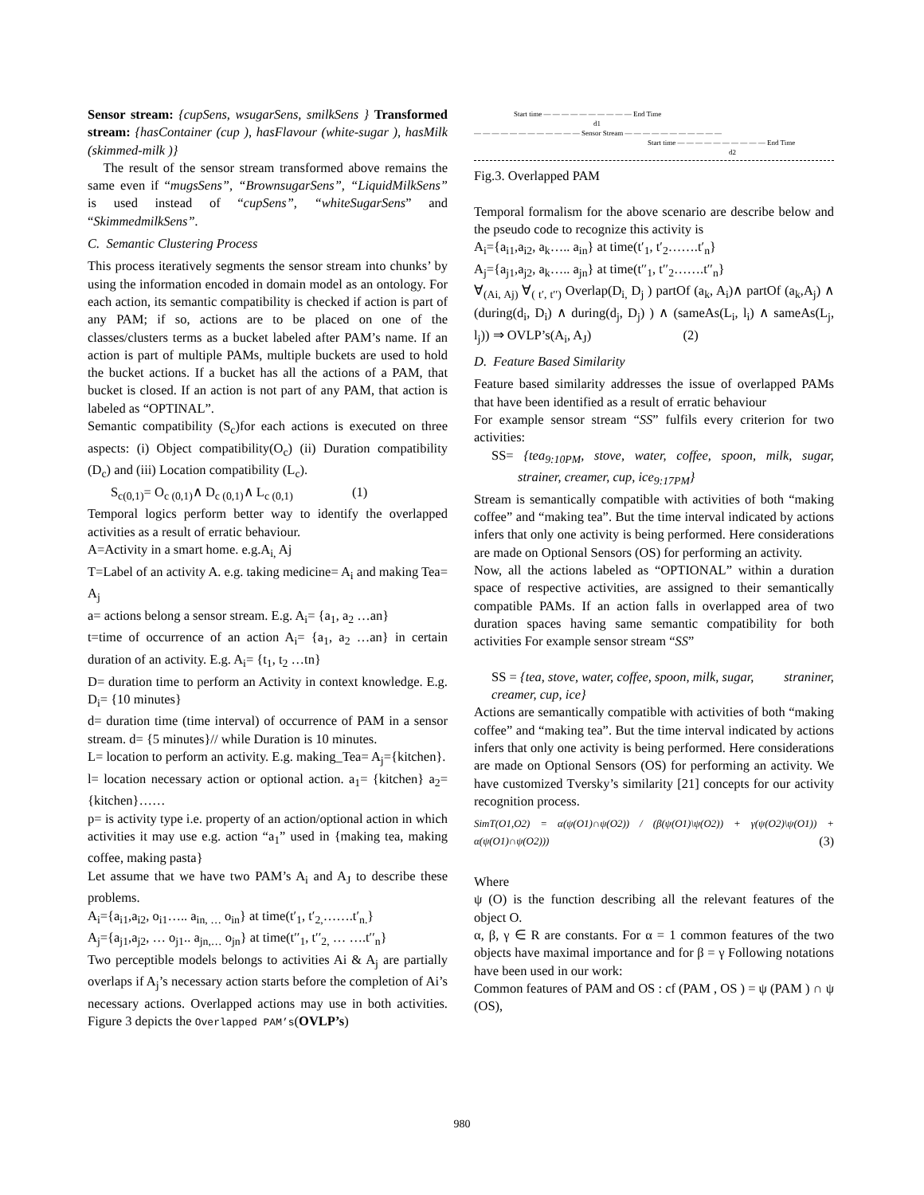Sensor stream: {cupSens, wsugarSens, smilkSens } Transformed stream: {hasContainer (cup ), hasFlavour (white-sugar ), hasMilk (skimmed-milk )}
The result of the sensor stream transformed above remains the same even if “mugsSens”, “BrownsugarSens”, “LiquidMilkSens” is used instead of “cupSens”, “whiteSugarSens” and “SkimmedmilkSens”.
C. Semantic Clustering Process
This process iteratively segments the sensor stream into chunks’ by using the information encoded in domain model as an ontology. For each action, its semantic compatibility is checked if action is part of any PAM; if so, actions are to be placed on one of the classes/clusters terms as a bucket labeled after PAM’s name. If an action is part of multiple PAMs, multiple buckets are used to hold the bucket actions. If a bucket has all the actions of a PAM, that bucket is closed. If an action is not part of any PAM, that action is labeled as “OPTINAL”.
Semantic compatibility (S<sub>c</sub>)for each actions is executed on three aspects: (i) Object compatibility(O<sub>c</sub>) (ii) Duration compatibility (D<sub>c</sub>) and (iii) Location compatibility (L<sub>c</sub>).
S<sub>c(0,1)</sub>= O<sub>c (0,1)</sub>∧ D<sub>c (0,1)</sub>∧ L<sub>c (0,1)</sub> (1)
Temporal logics perform better way to identify the overlapped activities as a result of erratic behaviour.
A=Activity in a smart home. e.g.A<sub>i,</sub> Aj
T=Label of an activity A. e.g. taking medicine= A<sub>i</sub> and making Tea= A<sub>j</sub>
a= actions belong a sensor stream. E.g. A<sub>i</sub>= {a<sub>1</sub>, a<sub>2</sub> …an}
t=time of occurrence of an action A<sub>i</sub>= {a<sub>1</sub>, a<sub>2</sub> …an} in certain duration of an activity. E.g. A<sub>i</sub>= {t<sub>1</sub>, t<sub>2</sub> …tn}
D= duration time to perform an Activity in context knowledge. E.g. D<sub>i</sub>= {10 minutes}
d= duration time (time interval) of occurrence of PAM in a sensor stream. d= {5 minutes}// while Duration is 10 minutes.
L= location to perform an activity. E.g. making_Tea= A<sub>j</sub>={kitchen}.
l= location necessary action or optional action. a<sub>1</sub>= {kitchen} a<sub>2</sub>= {kitchen}……
p= is activity type i.e. property of an action/optional action in which activities it may use e.g. action “a<sub>1</sub>” used in {making tea, making coffee, making pasta}
Let assume that we have two PAM’s A<sub>i</sub> and A<sub>J</sub> to describe these problems.
A<sub>i</sub>={a<sub>i1</sub>,a<sub>i2</sub>, o<sub>i1</sub>….. a<sub>in, …</sub> o<sub>in</sub>} at time(t′<sub>1</sub>, t′<sub>2,</sub>…….t′<sub>n.</sub>}
A<sub>j</sub>={a<sub>j1</sub>,a<sub>j2</sub>, … o<sub>j1</sub>.. a<sub>jn,…</sub> o<sub>jn</sub>} at time(t′′<sub>1</sub>, t′′<sub>2,</sub> … ….t′′<sub>n</sub>}
Two perceptible models belongs to activities Ai & A<sub>j</sub> are partially overlaps if A<sub>j</sub>’s necessary action starts before the completion of Ai’s necessary actions. Overlapped actions may use in both activities. Figure 3 depicts the Overlapped PAM’s(OVLP’s)
Start time — — — — — — — — — — End Time
d1
— — — — — — — — — — — — Sensor Stream — — — — — — — — — — —
Start time — — — — — — — — — — End Time
d2
Fig.3. Overlapped PAM
Temporal formalism for the above scenario are describe below and the pseudo code to recognize this activity is
A<sub>i</sub>={a<sub>i1</sub>,a<sub>i2</sub>, a<sub>k</sub>….. a<sub>in</sub>} at time(t′<sub>1</sub>, t′<sub>2</sub>…….t′<sub>n</sub>}
A<sub>j</sub>={a<sub>j1</sub>,a<sub>j2</sub>, a<sub>k</sub>….. a<sub>jn</sub>} at time(t′′<sub>1</sub>, t′′<sub>2</sub>…….t′′<sub>n</sub>}
∀<sub>(Ai, Aj)</sub> ∀<sub>( t′, t′′)</sub> Overlap(D<sub>i,</sub> D<sub>j</sub> ) partOf (a<sub>k</sub>, A<sub>i</sub>)∧ partOf (a<sub>k</sub>,A<sub>j</sub>) ∧ (during(d<sub>i</sub>, D<sub>i</sub>) ∧ during(d<sub>j</sub>, D<sub>j</sub>) ) ∧ (sameAs(L<sub>i</sub>, l<sub>i</sub>) ∧ sameAs(L<sub>j</sub>, l<sub>j</sub>)) ⇒ OVLP’s(A<sub>i</sub>, A<sub>J</sub>) (2)
D. Feature Based Similarity
Feature based similarity addresses the issue of overlapped PAMs that have been identified as a result of erratic behaviour
For example sensor stream “SS” fulfils every criterion for two activities:
SS= {tea<sub>9:10PM</sub>, stove, water, coffee, spoon, milk, sugar, strainer, creamer, cup, ice<sub>9:17PM</sub>}
Stream is semantically compatible with activities of both “making coffee” and “making tea”. But the time interval indicated by actions infers that only one activity is being performed. Here considerations are made on Optional Sensors (OS) for performing an activity.
Now, all the actions labeled as “OPTIONAL” within a duration space of respective activities, are assigned to their semantically compatible PAMs. If an action falls in overlapped area of two duration spaces having same semantic compatibility for both activities For example sensor stream “SS”
SS = {tea, stove, water, coffee, spoon, milk, sugar, straniner, creamer, cup, ice}
Actions are semantically compatible with activities of both “making coffee” and “making tea”. But the time interval indicated by actions infers that only one activity is being performed. Here considerations are made on Optional Sensors (OS) for performing an activity. We have customized Tversky’s similarity [21] concepts for our activity recognition process.
SimT(O1,O2) = α(ψ(O1)∩ψ(O2)) / (β(ψ(O1)\ψ(O2)) + γ(ψ(O2)\ψ(O1)) + α(ψ(O1)∩ψ(O2))) (3)
Where
ψ (O) is the function describing all the relevant features of the object O.
α, β, γ ∈ R are constants. For α = 1 common features of the two objects have maximal importance and for β = γ Following notations have been used in our work:
Common features of PAM and OS : cf (PAM , OS ) = ψ (PAM ) ∩ ψ (OS),
980